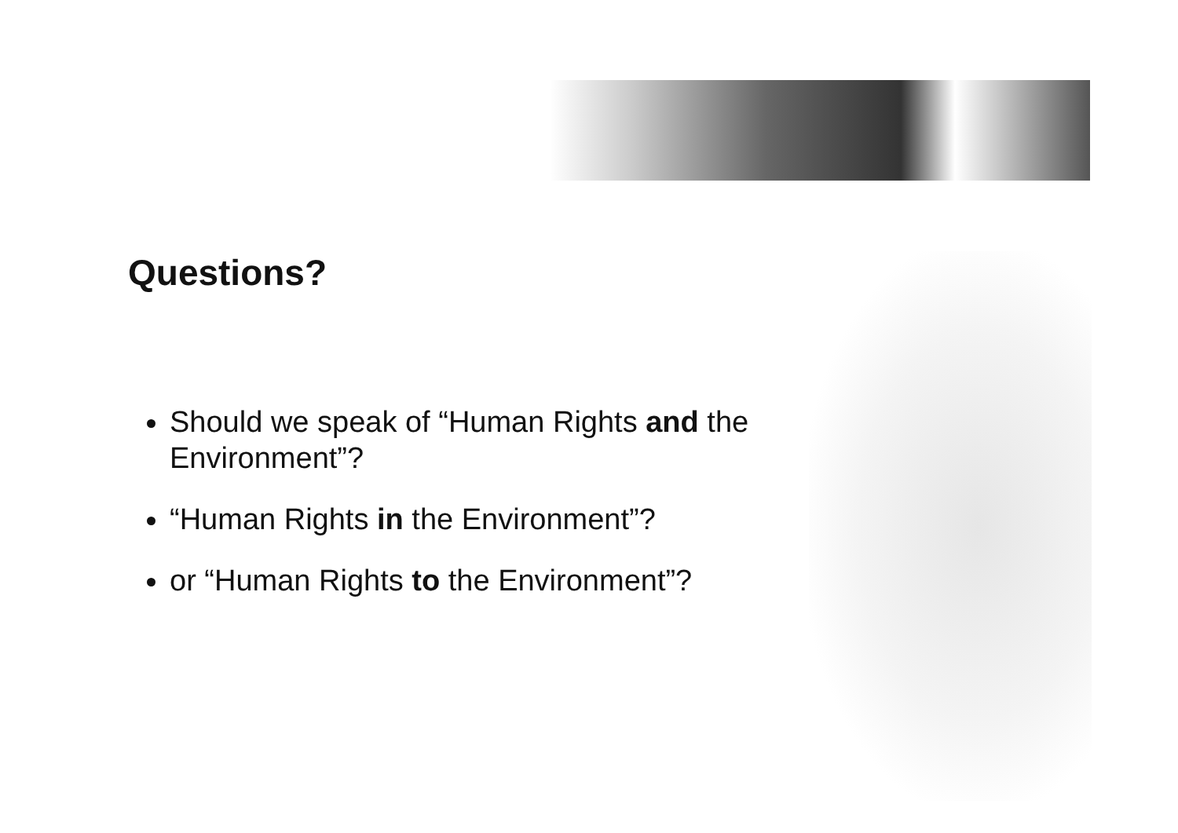Questions?
Should we speak of “Human Rights and the Environment”?
“Human Rights in the Environment”?
or “Human Rights to the Environment”?